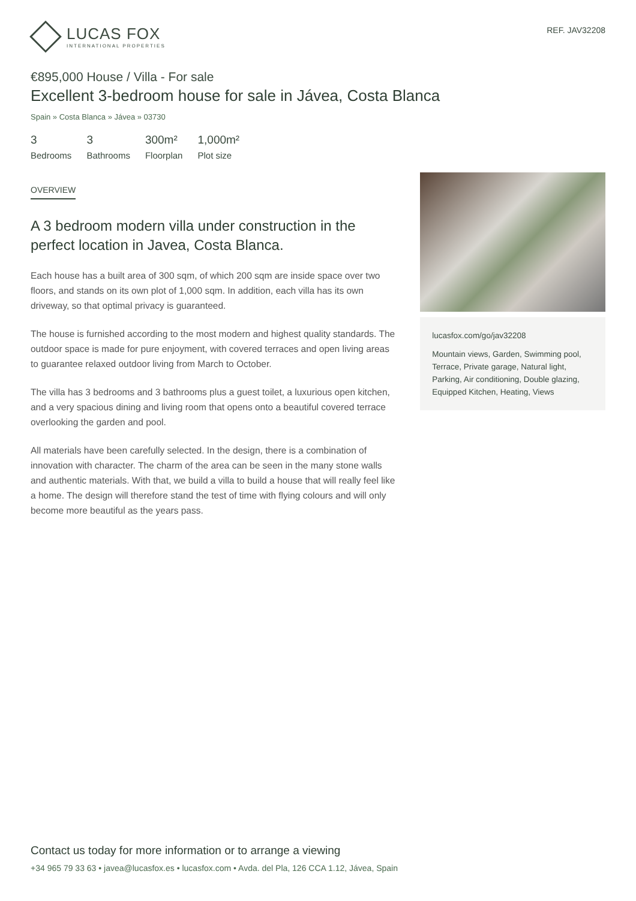LUCAS FOX
INTERNATIONAL PROPERTIES
REF. JAV32208
€895,000 House / Villa - For sale
Excellent 3-bedroom house for sale in Jávea, Costa Blanca
Spain » Costa Blanca » Jávea » 03730
3
Bedrooms
3
Bathrooms
300m²
Floorplan
1,000m²
Plot size
OVERVIEW
A 3 bedroom modern villa under construction in the perfect location in Javea, Costa Blanca.
Each house has a built area of 300 sqm, of which 200 sqm are inside space over two floors, and stands on its own plot of 1,000 sqm. In addition, each villa has its own driveway, so that optimal privacy is guaranteed.
The house is furnished according to the most modern and highest quality standards. The outdoor space is made for pure enjoyment, with covered terraces and open living areas to guarantee relaxed outdoor living from March to October.
The villa has 3 bedrooms and 3 bathrooms plus a guest toilet, a luxurious open kitchen, and a very spacious dining and living room that opens onto a beautiful covered terrace overlooking the garden and pool.
All materials have been carefully selected. In the design, there is a combination of innovation with character. The charm of the area can be seen in the many stone walls and authentic materials. With that, we build a villa to build a house that will really feel like a home. The design will therefore stand the test of time with flying colours and will only become more beautiful as the years pass.
lucasfox.com/go/jav32208
Mountain views, Garden, Swimming pool, Terrace, Private garage, Natural light, Parking, Air conditioning, Double glazing, Equipped Kitchen, Heating, Views
Contact us today for more information or to arrange a viewing
+34 965 79 33 63 • javea@lucasfox.es • lucasfox.com • Avda. del Pla, 126 CCA 1.12, Jávea, Spain